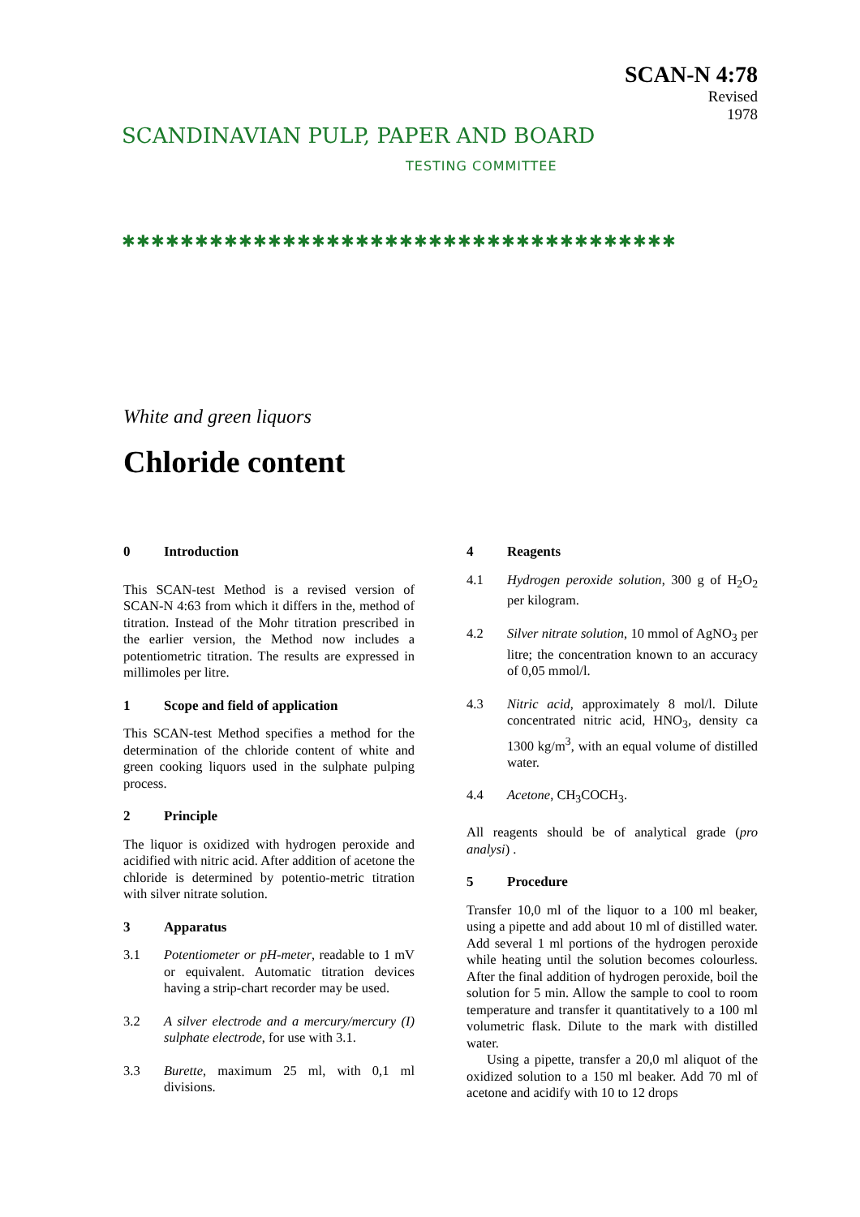SCANDINAVIAN PULP, PAPER AND BOARD
TESTING COMMITTEE
SCAN-N 4:78
Revised
1978
✱✱✱✱✱✱✱✱✱✱✱✱✱✱✱✱✱✱✱✱✱✱✱✱✱✱✱✱✱✱✱✱✱✱✱✱✱✱
White and green liquors
Chloride content
0 Introduction
This SCAN-test Method is a revised version of SCAN-N 4:63 from which it differs in the, method of titration. Instead of the Mohr titration prescribed in the earlier version, the Method now includes a potentiometric titration. The results are expressed in millimoles per litre.
1 Scope and field of application
This SCAN-test Method specifies a method for the determination of the chloride content of white and green cooking liquors used in the sulphate pulping process.
2 Principle
The liquor is oxidized with hydrogen peroxide and acidified with nitric acid. After addition of acetone the chloride is determined by potentio-metric titration with silver nitrate solution.
3 Apparatus
3.1 Potentiometer or pH-meter, readable to 1 mV or equivalent. Automatic titration devices having a strip-chart recorder may be used.
3.2 A silver electrode and a mercury/mercury (I) sulphate electrode, for use with 3.1.
3.3 Burette, maximum 25 ml, with 0,1 ml divisions.
4 Reagents
4.1 Hydrogen peroxide solution, 300 g of H<sub>2</sub>O<sub>2</sub> per kilogram.
4.2 Silver nitrate solution, 10 mmol of AgNO<sub>3</sub> per litre; the concentration known to an accuracy of 0,05 mmol/l.
4.3 Nitric acid, approximately 8 mol/l. Dilute concentrated nitric acid, HNO<sub>3</sub>, density ca 1300 kg/m<sup>3</sup>, with an equal volume of distilled water.
4.4 Acetone, CH<sub>3</sub>COCH<sub>3</sub>.
All reagents should be of analytical grade (pro analysi) .
5 Procedure
Transfer 10,0 ml of the liquor to a 100 ml beaker, using a pipette and add about 10 ml of distilled water. Add several 1 ml portions of the hydrogen peroxide while heating until the solution becomes colourless. After the final addition of hydrogen peroxide, boil the solution for 5 min. Allow the sample to cool to room temperature and transfer it quantitatively to a 100 ml volumetric flask. Dilute to the mark with distilled water.
Using a pipette, transfer a 20,0 ml aliquot of the oxidized solution to a 150 ml beaker. Add 70 ml of acetone and acidify with 10 to 12 drops